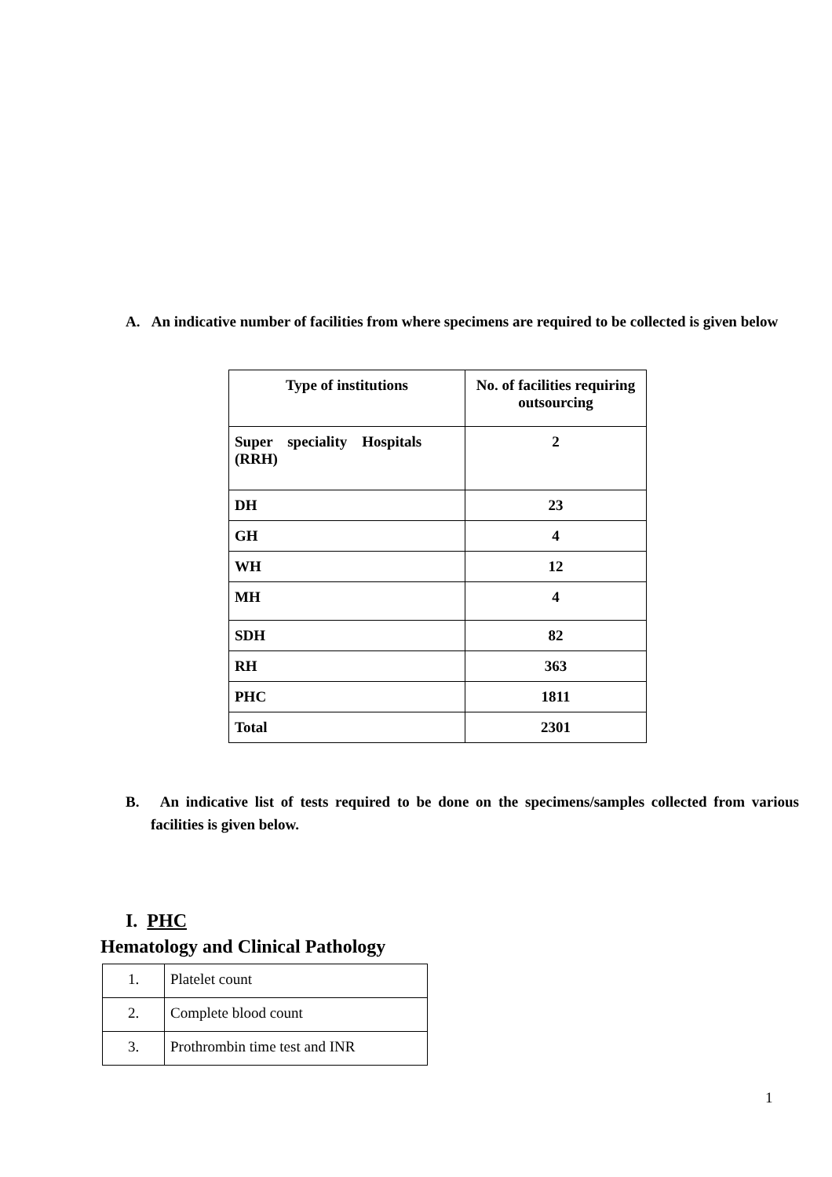A. An indicative number of facilities from where specimens are required to be collected is given below
| Type of institutions | No. of facilities requiring outsourcing |
| --- | --- |
| Super speciality Hospitals (RRH) | 2 |
| DH | 23 |
| GH | 4 |
| WH | 12 |
| MH | 4 |
| SDH | 82 |
| RH | 363 |
| PHC | 1811 |
| Total | 2301 |
B. An indicative list of tests required to be done on the specimens/samples collected from various facilities is given below.
I. PHC
Hematology and Clinical Pathology
| 1. | Platelet count |
| 2. | Complete blood count |
| 3. | Prothrombin time test and INR |
1